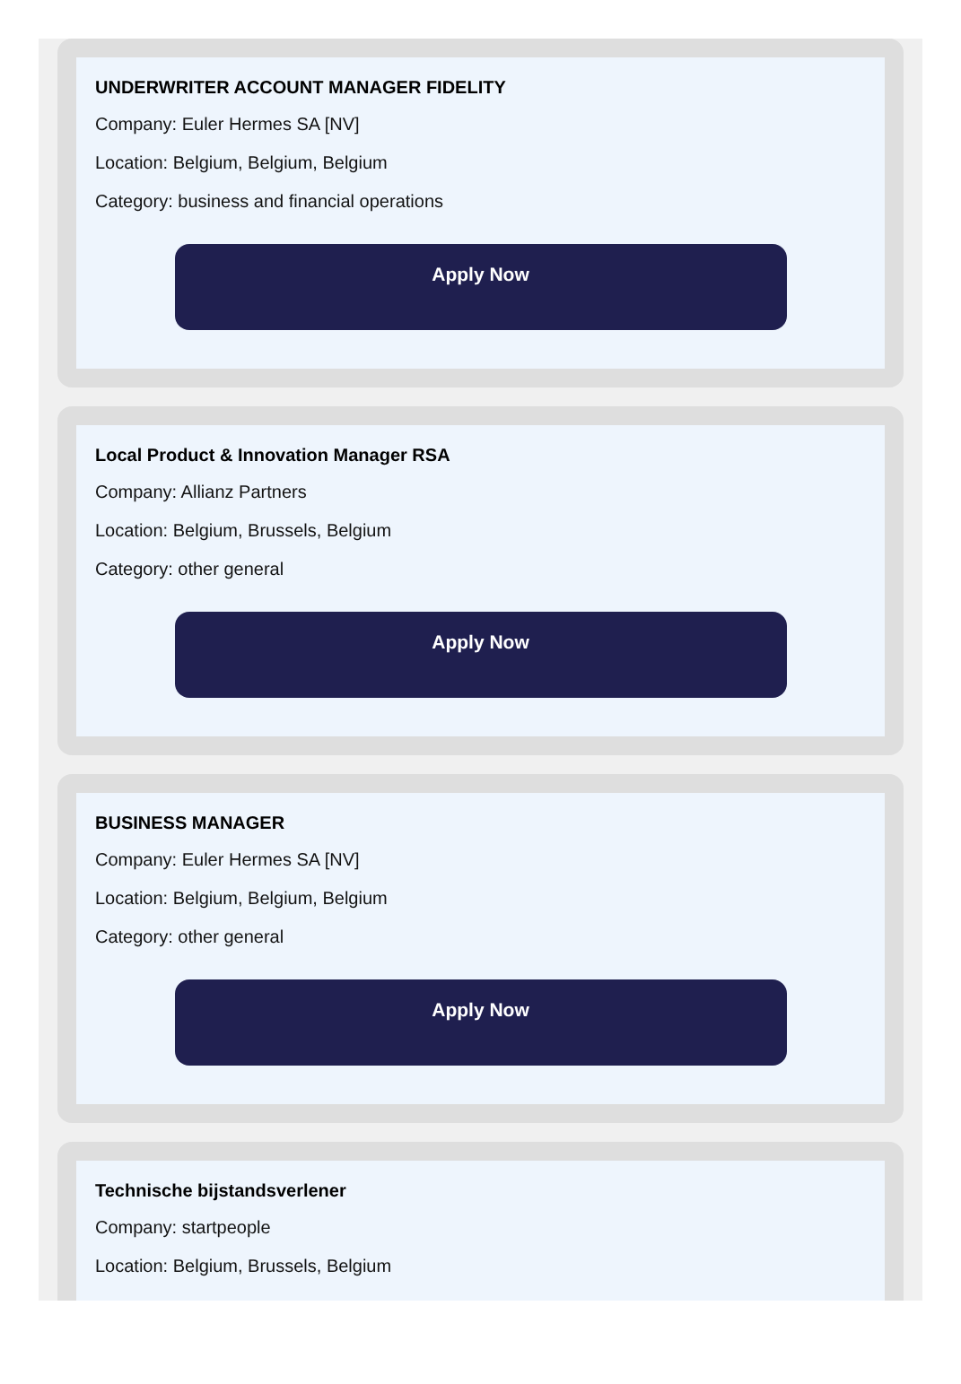UNDERWRITER ACCOUNT MANAGER FIDELITY
Company: Euler Hermes SA [NV]
Location: Belgium, Belgium, Belgium
Category: business and financial operations
Apply Now
Local Product & Innovation Manager RSA
Company: Allianz Partners
Location: Belgium, Brussels, Belgium
Category: other general
Apply Now
BUSINESS MANAGER
Company: Euler Hermes SA [NV]
Location: Belgium, Belgium, Belgium
Category: other general
Apply Now
Technische bijstandsverlener
Company: startpeople
Location: Belgium, Brussels, Belgium